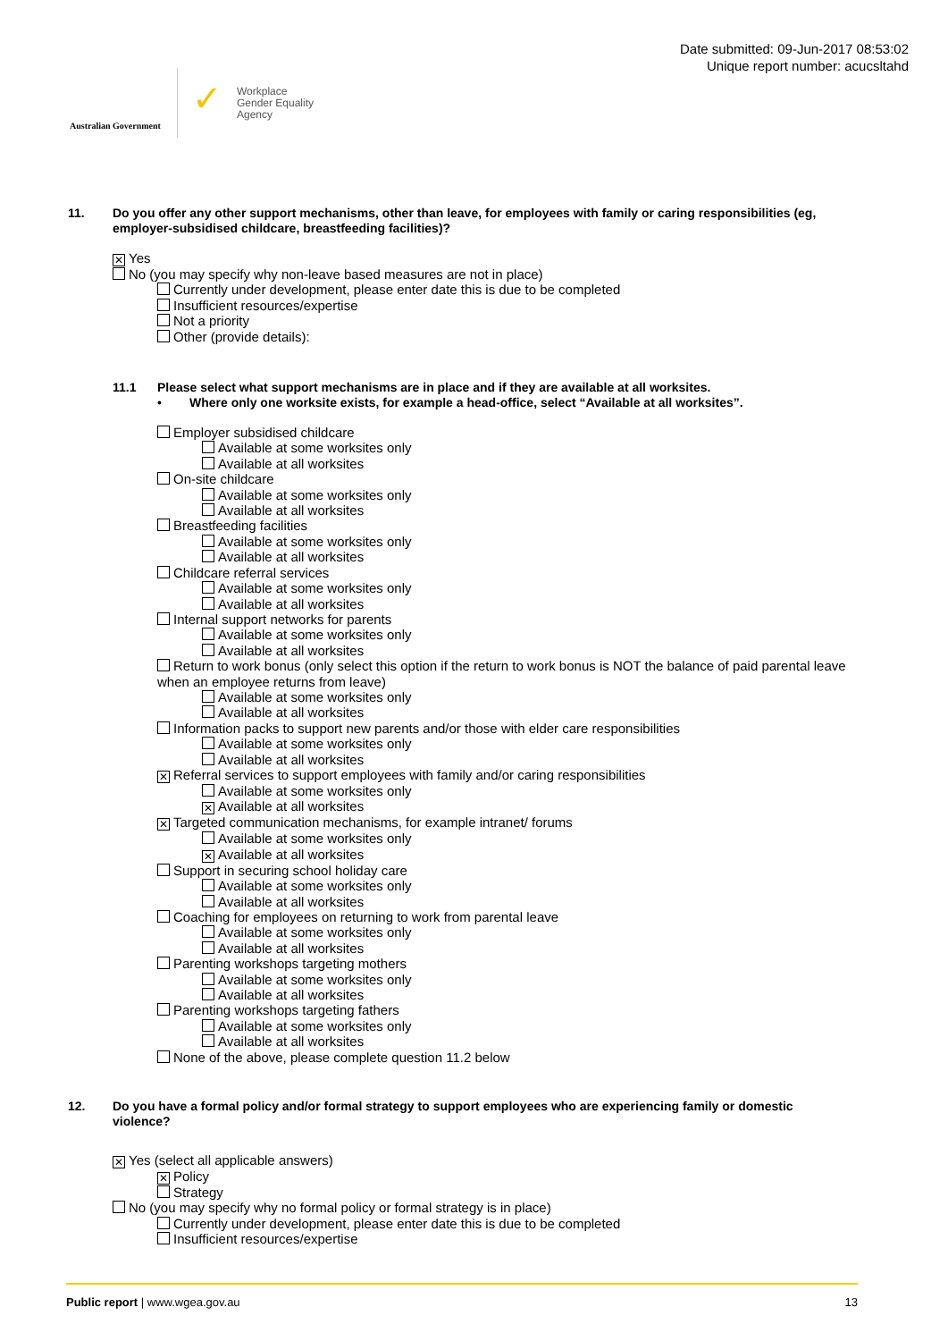Australian Government
✓
Workplace
Gender Equality
Agency
Date submitted: 09-Jun-2017 08:53:02
Unique report number: acucsltahd
11. Do you offer any other support mechanisms, other than leave, for employees with family or caring responsibilities (eg, employer-subsidised childcare, breastfeeding facilities)?
✕ Yes
No (you may specify why non-leave based measures are not in place)
Currently under development, please enter date this is due to be completed
Insufficient resources/expertise
Not a priority
Other (provide details):
11.1 Please select what support mechanisms are in place and if they are available at all worksites.
• Where only one worksite exists, for example a head-office, select “Available at all worksites”.
Employer subsidised childcare
Available at some worksites only
Available at all worksites
On-site childcare
Available at some worksites only
Available at all worksites
Breastfeeding facilities
Available at some worksites only
Available at all worksites
Childcare referral services
Available at some worksites only
Available at all worksites
Internal support networks for parents
Available at some worksites only
Available at all worksites
Return to work bonus (only select this option if the return to work bonus is NOT the balance of paid parental leave
when an employee returns from leave)
Available at some worksites only
Available at all worksites
Information packs to support new parents and/or those with elder care responsibilities
Available at some worksites only
Available at all worksites
✕ Referral services to support employees with family and/or caring responsibilities
Available at some worksites only
✕ Available at all worksites
✕ Targeted communication mechanisms, for example intranet/ forums
Available at some worksites only
✕ Available at all worksites
Support in securing school holiday care
Available at some worksites only
Available at all worksites
Coaching for employees on returning to work from parental leave
Available at some worksites only
Available at all worksites
Parenting workshops targeting mothers
Available at some worksites only
Available at all worksites
Parenting workshops targeting fathers
Available at some worksites only
Available at all worksites
None of the above, please complete question 11.2 below
12. Do you have a formal policy and/or formal strategy to support employees who are experiencing family or domestic violence?
✕ Yes (select all applicable answers)
✕ Policy
Strategy
No (you may specify why no formal policy or formal strategy is in place)
Currently under development, please enter date this is due to be completed
Insufficient resources/expertise
Public report | www.wgea.gov.au
13